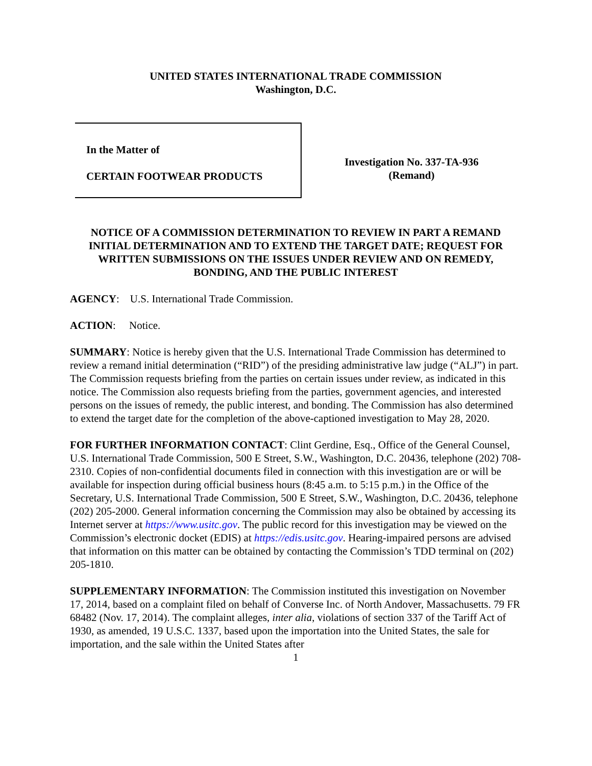UNITED STATES INTERNATIONAL TRADE COMMISSION
Washington, D.C.
In the Matter of
CERTAIN FOOTWEAR PRODUCTS
Investigation No. 337-TA-936
(Remand)
NOTICE OF A COMMISSION DETERMINATION TO REVIEW IN PART A REMAND INITIAL DETERMINATION AND TO EXTEND THE TARGET DATE; REQUEST FOR WRITTEN SUBMISSIONS ON THE ISSUES UNDER REVIEW AND ON REMEDY, BONDING, AND THE PUBLIC INTEREST
AGENCY: U.S. International Trade Commission.
ACTION: Notice.
SUMMARY: Notice is hereby given that the U.S. International Trade Commission has determined to review a remand initial determination (“RID”) of the presiding administrative law judge (“ALJ”) in part. The Commission requests briefing from the parties on certain issues under review, as indicated in this notice. The Commission also requests briefing from the parties, government agencies, and interested persons on the issues of remedy, the public interest, and bonding. The Commission has also determined to extend the target date for the completion of the above-captioned investigation to May 28, 2020.
FOR FURTHER INFORMATION CONTACT: Clint Gerdine, Esq., Office of the General Counsel, U.S. International Trade Commission, 500 E Street, S.W., Washington, D.C. 20436, telephone (202) 708-2310. Copies of non-confidential documents filed in connection with this investigation are or will be available for inspection during official business hours (8:45 a.m. to 5:15 p.m.) in the Office of the Secretary, U.S. International Trade Commission, 500 E Street, S.W., Washington, D.C. 20436, telephone (202) 205-2000. General information concerning the Commission may also be obtained by accessing its Internet server at https://www.usitc.gov. The public record for this investigation may be viewed on the Commission’s electronic docket (EDIS) at https://edis.usitc.gov. Hearing-impaired persons are advised that information on this matter can be obtained by contacting the Commission’s TDD terminal on (202) 205-1810.
SUPPLEMENTARY INFORMATION: The Commission instituted this investigation on November 17, 2014, based on a complaint filed on behalf of Converse Inc. of North Andover, Massachusetts. 79 FR 68482 (Nov. 17, 2014). The complaint alleges, inter alia, violations of section 337 of the Tariff Act of 1930, as amended, 19 U.S.C. 1337, based upon the importation into the United States, the sale for importation, and the sale within the United States after
1